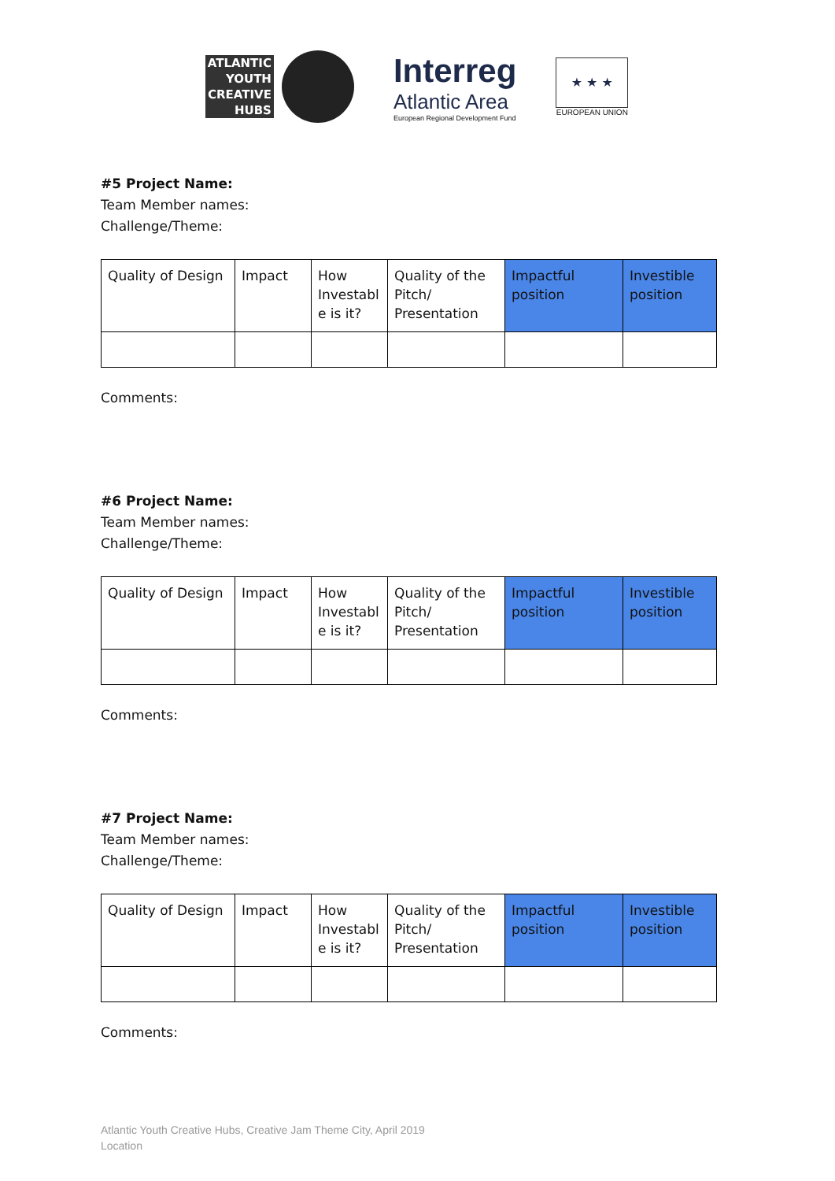ATLANTIC
YOUTH
CREATIVE
HUBS
Interreg
Atlantic Area
European Regional Development Fund
★ ★ ★
EUROPEAN UNION
#5 Project Name:
Team Member names:
Challenge/Theme:
| Quality of Design | Impact | How Investabl e is it? | Quality of the Pitch/ Presentation | Impactful position | Investible position |
Comments:
#6 Project Name:
Team Member names:
Challenge/Theme:
| Quality of Design | Impact | How Investabl e is it? | Quality of the Pitch/ Presentation | Impactful position | Investible position |
Comments:
#7 Project Name:
Team Member names:
Challenge/Theme:
| Quality of Design | Impact | How Investabl e is it? | Quality of the Pitch/ Presentation | Impactful position | Investible position |
Comments:
Atlantic Youth Creative Hubs, Creative Jam Theme City, April 2019
Location